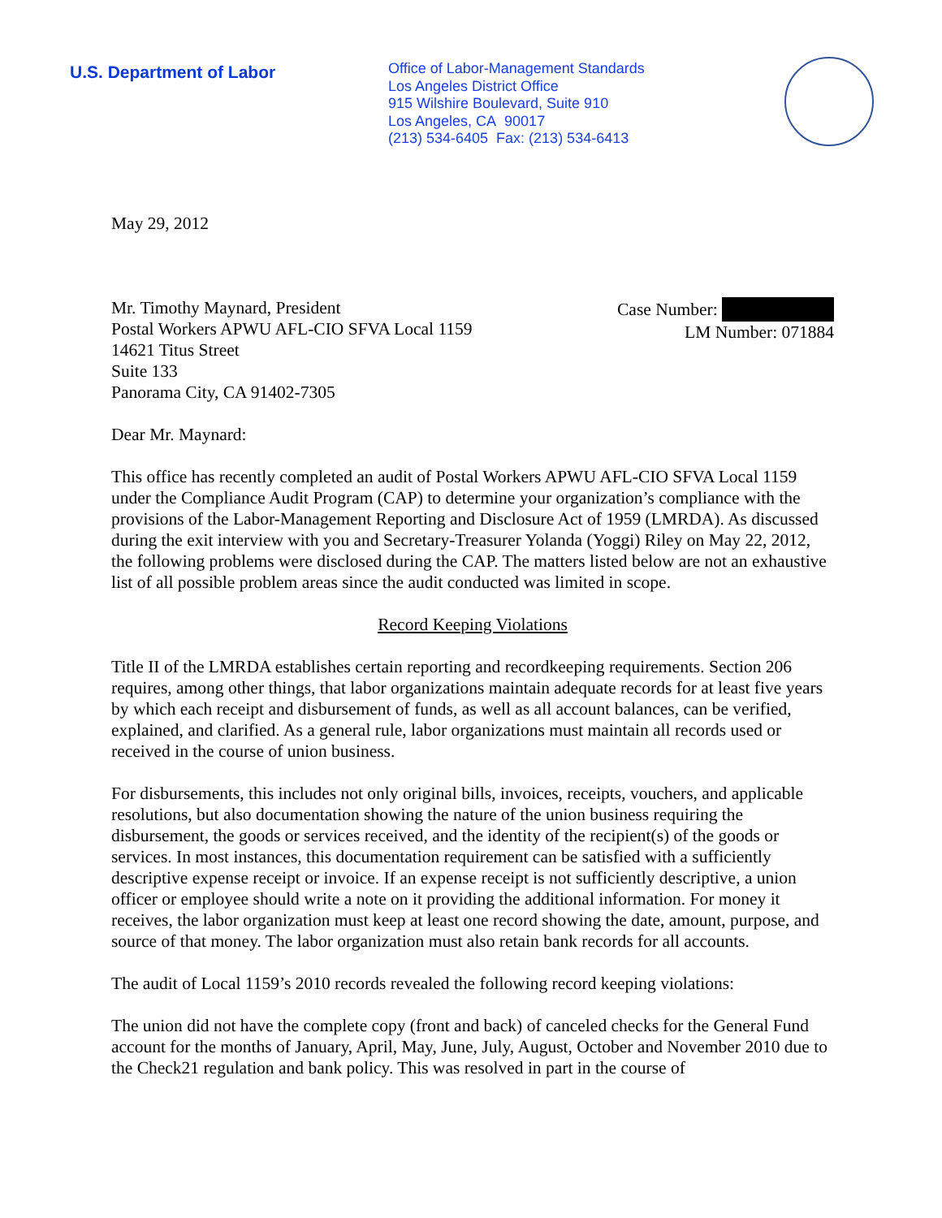U.S. Department of Labor
Office of Labor-Management Standards
Los Angeles District Office
915 Wilshire Boulevard, Suite 910
Los Angeles, CA 90017
(213) 534-6405 Fax: (213) 534-6413
May 29, 2012
Mr. Timothy Maynard, President
Postal Workers APWU AFL-CIO SFVA Local 1159
14621 Titus Street
Suite 133
Panorama City, CA 91402-7305
Case Number:
LM Number: 071884
Dear Mr. Maynard:
This office has recently completed an audit of Postal Workers APWU AFL-CIO SFVA Local 1159 under the Compliance Audit Program (CAP) to determine your organization’s compliance with the provisions of the Labor-Management Reporting and Disclosure Act of 1959 (LMRDA). As discussed during the exit interview with you and Secretary-Treasurer Yolanda (Yoggi) Riley on May 22, 2012, the following problems were disclosed during the CAP. The matters listed below are not an exhaustive list of all possible problem areas since the audit conducted was limited in scope.
Record Keeping Violations
Title II of the LMRDA establishes certain reporting and recordkeeping requirements. Section 206 requires, among other things, that labor organizations maintain adequate records for at least five years by which each receipt and disbursement of funds, as well as all account balances, can be verified, explained, and clarified. As a general rule, labor organizations must maintain all records used or received in the course of union business.
For disbursements, this includes not only original bills, invoices, receipts, vouchers, and applicable resolutions, but also documentation showing the nature of the union business requiring the disbursement, the goods or services received, and the identity of the recipient(s) of the goods or services. In most instances, this documentation requirement can be satisfied with a sufficiently descriptive expense receipt or invoice. If an expense receipt is not sufficiently descriptive, a union officer or employee should write a note on it providing the additional information. For money it receives, the labor organization must keep at least one record showing the date, amount, purpose, and source of that money. The labor organization must also retain bank records for all accounts.
The audit of Local 1159’s 2010 records revealed the following record keeping violations:
The union did not have the complete copy (front and back) of canceled checks for the General Fund account for the months of January, April, May, June, July, August, October and November 2010 due to the Check21 regulation and bank policy. This was resolved in part in the course of